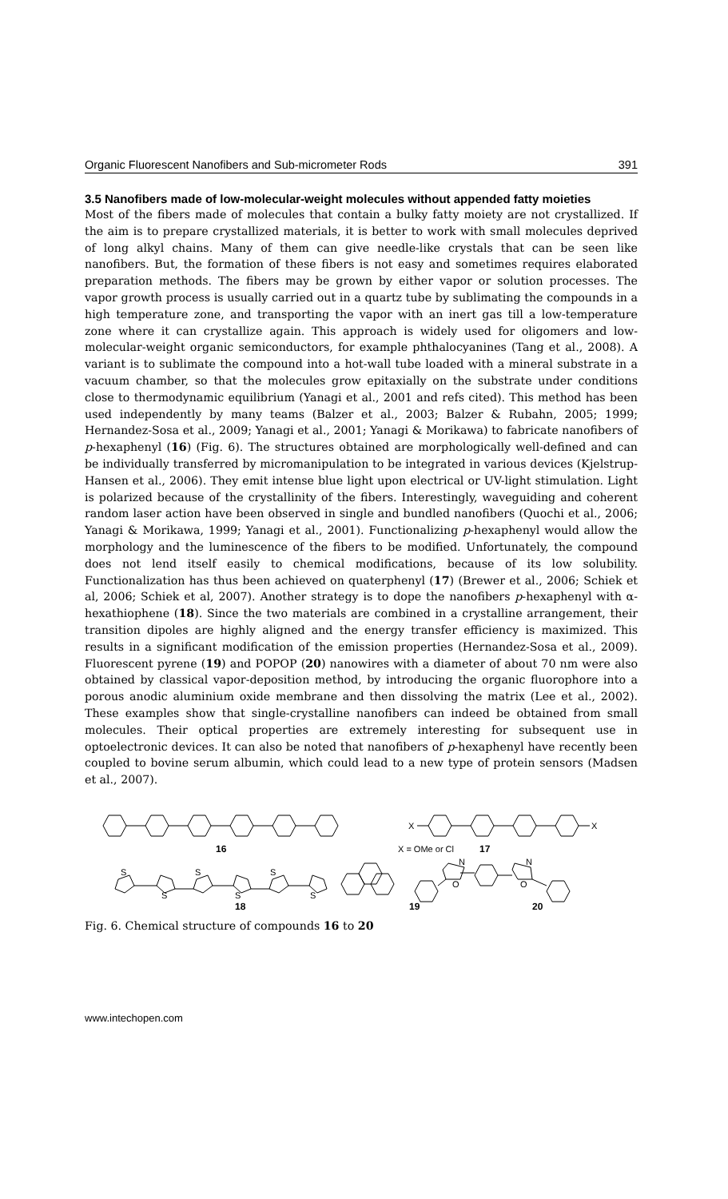Organic Fluorescent Nanofibers and Sub-micrometer Rods 391
3.5 Nanofibers made of low-molecular-weight molecules without appended fatty moieties
Most of the fibers made of molecules that contain a bulky fatty moiety are not crystallized. If the aim is to prepare crystallized materials, it is better to work with small molecules deprived of long alkyl chains. Many of them can give needle-like crystals that can be seen like nanofibers. But, the formation of these fibers is not easy and sometimes requires elaborated preparation methods. The fibers may be grown by either vapor or solution processes. The vapor growth process is usually carried out in a quartz tube by sublimating the compounds in a high temperature zone, and transporting the vapor with an inert gas till a low-temperature zone where it can crystallize again. This approach is widely used for oligomers and low-molecular-weight organic semiconductors, for example phthalocyanines (Tang et al., 2008). A variant is to sublimate the compound into a hot-wall tube loaded with a mineral substrate in a vacuum chamber, so that the molecules grow epitaxially on the substrate under conditions close to thermodynamic equilibrium (Yanagi et al., 2001 and refs cited). This method has been used independently by many teams (Balzer et al., 2003; Balzer & Rubahn, 2005; 1999; Hernandez-Sosa et al., 2009; Yanagi et al., 2001; Yanagi & Morikawa) to fabricate nanofibers of p-hexaphenyl (16) (Fig. 6). The structures obtained are morphologically well-defined and can be individually transferred by micromanipulation to be integrated in various devices (Kjelstrup-Hansen et al., 2006). They emit intense blue light upon electrical or UV-light stimulation. Light is polarized because of the crystallinity of the fibers. Interestingly, waveguiding and coherent random laser action have been observed in single and bundled nanofibers (Quochi et al., 2006; Yanagi & Morikawa, 1999; Yanagi et al., 2001). Functionalizing p-hexaphenyl would allow the morphology and the luminescence of the fibers to be modified. Unfortunately, the compound does not lend itself easily to chemical modifications, because of its low solubility. Functionalization has thus been achieved on quaterphenyl (17) (Brewer et al., 2006; Schiek et al, 2006; Schiek et al, 2007). Another strategy is to dope the nanofibers p-hexaphenyl with α-hexathiophene (18). Since the two materials are combined in a crystalline arrangement, their transition dipoles are highly aligned and the energy transfer efficiency is maximized. This results in a significant modification of the emission properties (Hernandez-Sosa et al., 2009). Fluorescent pyrene (19) and POPOP (20) nanowires with a diameter of about 70 nm were also obtained by classical vapor-deposition method, by introducing the organic fluorophore into a porous anodic aluminium oxide membrane and then dissolving the matrix (Lee et al., 2002). These examples show that single-crystalline nanofibers can indeed be obtained from small molecules. Their optical properties are extremely interesting for subsequent use in optoelectronic devices. It can also be noted that nanofibers of p-hexaphenyl have recently been coupled to bovine serum albumin, which could lead to a new type of protein sensors (Madsen et al., 2007).
X
X
16
X = OMe or Cl
17
S
S
S
S
S
S
N
O
N
O
18
19
20
Fig. 6. Chemical structure of compounds 16 to 20
www.intechopen.com